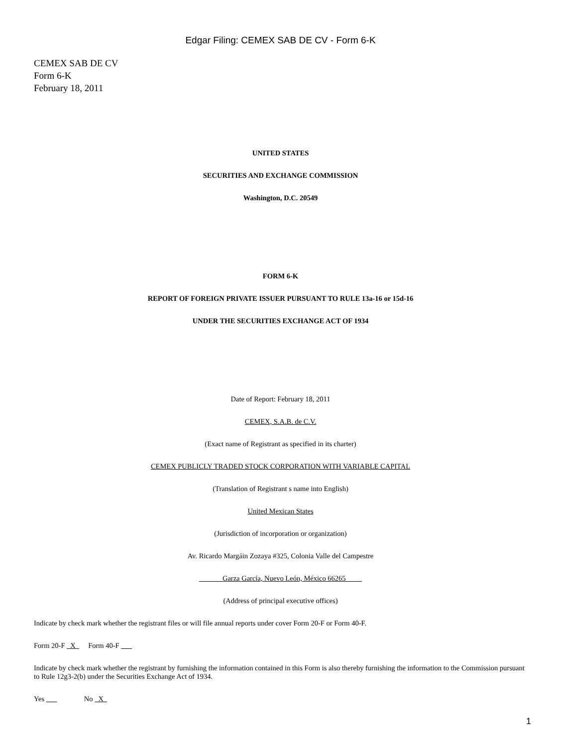Edgar Filing: CEMEX SAB DE CV - Form 6-K
CEMEX SAB DE CV
Form 6-K
February 18, 2011
UNITED STATES
SECURITIES AND EXCHANGE COMMISSION
Washington, D.C. 20549
FORM 6-K
REPORT OF FOREIGN PRIVATE ISSUER PURSUANT TO RULE 13a-16 or 15d-16
UNDER THE SECURITIES EXCHANGE ACT OF 1934
Date of Report: February 18, 2011
CEMEX, S.A.B. de C.V.
(Exact name of Registrant as specified in its charter)
CEMEX PUBLICLY TRADED STOCK CORPORATION WITH VARIABLE CAPITAL
(Translation of Registrant s name into English)
United Mexican States
(Jurisdiction of incorporation or organization)
Av. Ricardo Margáin Zozaya #325, Colonia Valle del Campestre
Garza García, Nuevo León, México 66265
(Address of principal executive offices)
Indicate by check mark whether the registrant files or will file annual reports under cover Form 20-F or Form 40-F.
Form 20-F X Form 40-F
Indicate by check mark whether the registrant by furnishing the information contained in this Form is also thereby furnishing the information to the Commission pursuant to Rule 12g3-2(b) under the Securities Exchange Act of 1934.
Yes No X
1